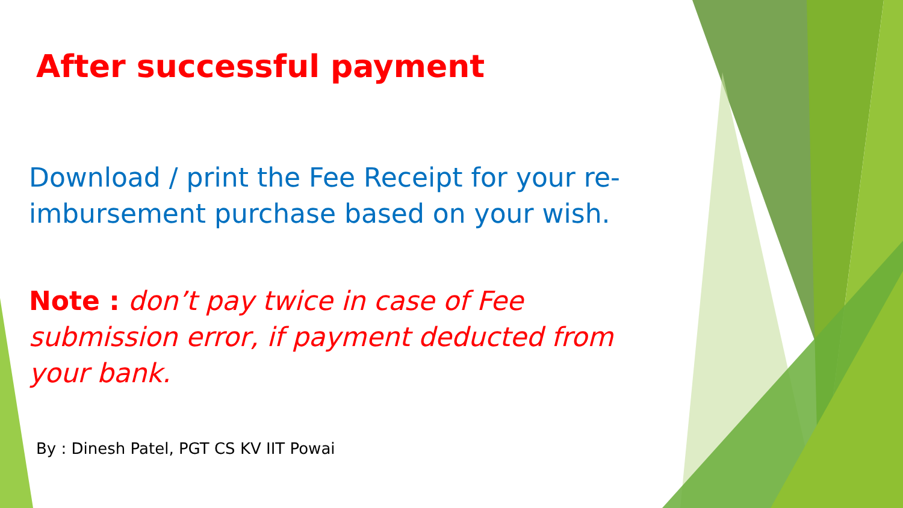After successful payment
Download / print the Fee Receipt for your re-imbursement purchase based on your wish.
Note : don’t pay twice in case of Fee submission error, if payment deducted from your bank.
By : Dinesh Patel, PGT CS KV IIT Powai